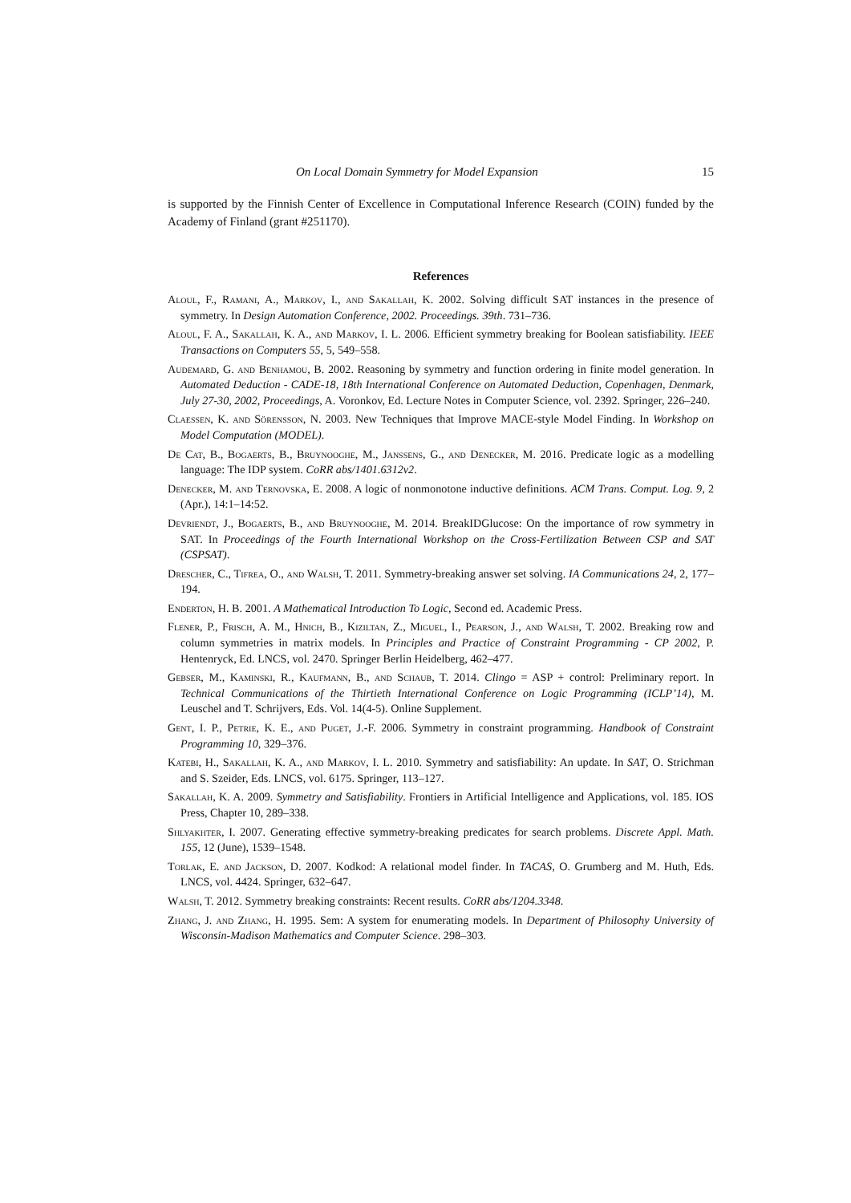On Local Domain Symmetry for Model Expansion 15
is supported by the Finnish Center of Excellence in Computational Inference Research (COIN) funded by the Academy of Finland (grant #251170).
References
Aloul, F., Ramani, A., Markov, I., and Sakallah, K. 2002. Solving difficult SAT instances in the presence of symmetry. In Design Automation Conference, 2002. Proceedings. 39th. 731–736.
Aloul, F. A., Sakallah, K. A., and Markov, I. L. 2006. Efficient symmetry breaking for Boolean satisfiability. IEEE Transactions on Computers 55, 5, 549–558.
Audemard, G. and Benhamou, B. 2002. Reasoning by symmetry and function ordering in finite model generation. In Automated Deduction - CADE-18, 18th International Conference on Automated Deduction, Copenhagen, Denmark, July 27-30, 2002, Proceedings, A. Voronkov, Ed. Lecture Notes in Computer Science, vol. 2392. Springer, 226–240.
Claessen, K. and Sörensson, N. 2003. New Techniques that Improve MACE-style Model Finding. In Workshop on Model Computation (MODEL).
De Cat, B., Bogaerts, B., Bruynooghe, M., Janssens, G., and Denecker, M. 2016. Predicate logic as a modelling language: The IDP system. CoRR abs/1401.6312v2.
Denecker, M. and Ternovska, E. 2008. A logic of nonmonotone inductive definitions. ACM Trans. Comput. Log. 9, 2 (Apr.), 14:1–14:52.
Devriendt, J., Bogaerts, B., and Bruynooghe, M. 2014. BreakIDGlucose: On the importance of row symmetry in SAT. In Proceedings of the Fourth International Workshop on the Cross-Fertilization Between CSP and SAT (CSPSAT).
Drescher, C., Tifrea, O., and Walsh, T. 2011. Symmetry-breaking answer set solving. IA Communications 24, 2, 177–194.
Enderton, H. B. 2001. A Mathematical Introduction To Logic, Second ed. Academic Press.
Flener, P., Frisch, A. M., Hnich, B., Kiziltan, Z., Miguel, I., Pearson, J., and Walsh, T. 2002. Breaking row and column symmetries in matrix models. In Principles and Practice of Constraint Programming - CP 2002, P. Hentenryck, Ed. LNCS, vol. 2470. Springer Berlin Heidelberg, 462–477.
Gebser, M., Kaminski, R., Kaufmann, B., and Schaub, T. 2014. Clingo = ASP + control: Preliminary report. In Technical Communications of the Thirtieth International Conference on Logic Programming (ICLP’14), M. Leuschel and T. Schrijvers, Eds. Vol. 14(4-5). Online Supplement.
Gent, I. P., Petrie, K. E., and Puget, J.-F. 2006. Symmetry in constraint programming. Handbook of Constraint Programming 10, 329–376.
Katebi, H., Sakallah, K. A., and Markov, I. L. 2010. Symmetry and satisfiability: An update. In SAT, O. Strichman and S. Szeider, Eds. LNCS, vol. 6175. Springer, 113–127.
Sakallah, K. A. 2009. Symmetry and Satisfiability. Frontiers in Artificial Intelligence and Applications, vol. 185. IOS Press, Chapter 10, 289–338.
Shlyakhter, I. 2007. Generating effective symmetry-breaking predicates for search problems. Discrete Appl. Math. 155, 12 (June), 1539–1548.
Torlak, E. and Jackson, D. 2007. Kodkod: A relational model finder. In TACAS, O. Grumberg and M. Huth, Eds. LNCS, vol. 4424. Springer, 632–647.
Walsh, T. 2012. Symmetry breaking constraints: Recent results. CoRR abs/1204.3348.
Zhang, J. and Zhang, H. 1995. Sem: A system for enumerating models. In Department of Philosophy University of Wisconsin-Madison Mathematics and Computer Science. 298–303.